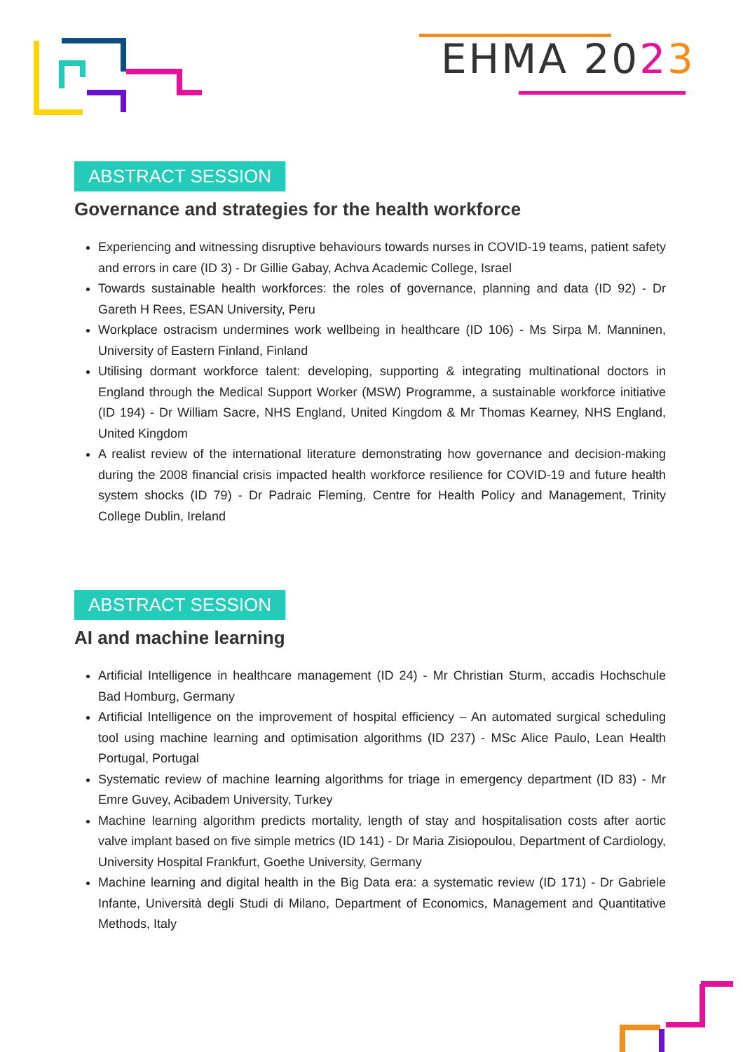EHMA 2023
ABSTRACT SESSION
Governance and strategies for the health workforce
Experiencing and witnessing disruptive behaviours towards nurses in COVID-19 teams, patient safety and errors in care (ID 3) - Dr Gillie Gabay, Achva Academic College, Israel
Towards sustainable health workforces: the roles of governance, planning and data (ID 92) - Dr Gareth H Rees, ESAN University, Peru
Workplace ostracism undermines work wellbeing in healthcare (ID 106) - Ms Sirpa M. Manninen, University of Eastern Finland, Finland
Utilising dormant workforce talent: developing, supporting & integrating multinational doctors in England through the Medical Support Worker (MSW) Programme, a sustainable workforce initiative (ID 194) - Dr William Sacre, NHS England, United Kingdom & Mr Thomas Kearney, NHS England, United Kingdom
A realist review of the international literature demonstrating how governance and decision-making during the 2008 financial crisis impacted health workforce resilience for COVID-19 and future health system shocks (ID 79) - Dr Padraic Fleming, Centre for Health Policy and Management, Trinity College Dublin, Ireland
ABSTRACT SESSION
AI and machine learning
Artificial Intelligence in healthcare management (ID 24) - Mr Christian Sturm, accadis Hochschule Bad Homburg, Germany
Artificial Intelligence on the improvement of hospital efficiency – An automated surgical scheduling tool using machine learning and optimisation algorithms (ID 237) - MSc Alice Paulo, Lean Health Portugal, Portugal
Systematic review of machine learning algorithms for triage in emergency department (ID 83) - Mr Emre Guvey, Acibadem University, Turkey
Machine learning algorithm predicts mortality, length of stay and hospitalisation costs after aortic valve implant based on five simple metrics (ID 141) - Dr Maria Zisiopoulou, Department of Cardiology, University Hospital Frankfurt, Goethe University, Germany
Machine learning and digital health in the Big Data era: a systematic review (ID 171) - Dr Gabriele Infante, Università degli Studi di Milano, Department of Economics, Management and Quantitative Methods, Italy